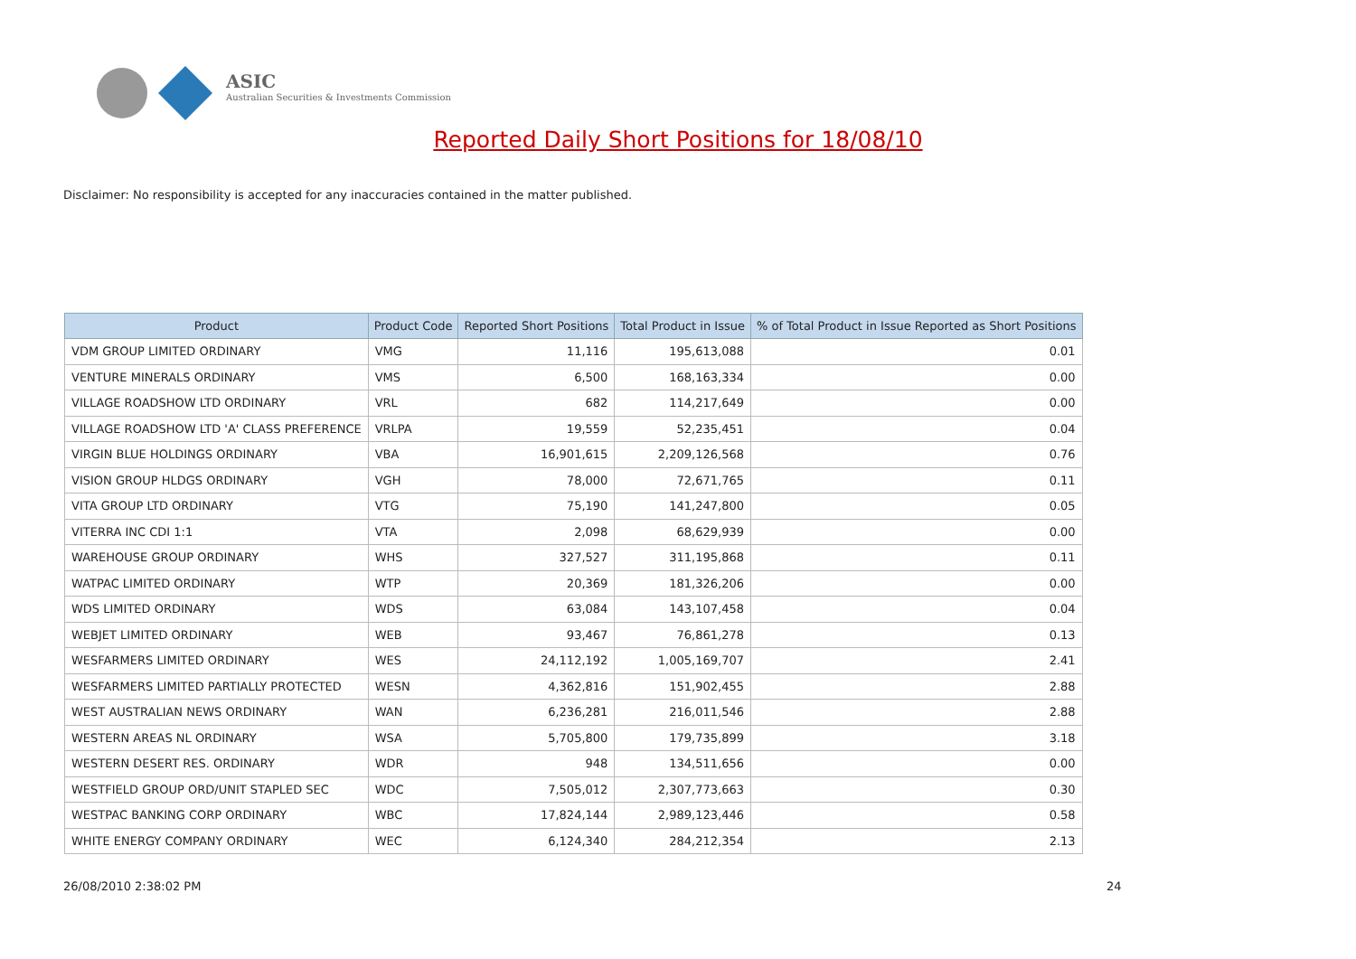ASIC
Australian Securities & Investments Commission
Reported Daily Short Positions for 18/08/10
Disclaimer: No responsibility is accepted for any inaccuracies contained in the matter published.
| Product | Product Code | Reported Short Positions | Total Product in Issue | % of Total Product in Issue Reported as Short Positions |
| --- | --- | --- | --- | --- |
| VDM GROUP LIMITED ORDINARY | VMG | 11,116 | 195,613,088 | 0.01 |
| VENTURE MINERALS ORDINARY | VMS | 6,500 | 168,163,334 | 0.00 |
| VILLAGE ROADSHOW LTD ORDINARY | VRL | 682 | 114,217,649 | 0.00 |
| VILLAGE ROADSHOW LTD 'A' CLASS PREFERENCE | VRLPA | 19,559 | 52,235,451 | 0.04 |
| VIRGIN BLUE HOLDINGS ORDINARY | VBA | 16,901,615 | 2,209,126,568 | 0.76 |
| VISION GROUP HLDGS ORDINARY | VGH | 78,000 | 72,671,765 | 0.11 |
| VITA GROUP LTD ORDINARY | VTG | 75,190 | 141,247,800 | 0.05 |
| VITERRA INC CDI 1:1 | VTA | 2,098 | 68,629,939 | 0.00 |
| WAREHOUSE GROUP ORDINARY | WHS | 327,527 | 311,195,868 | 0.11 |
| WATPAC LIMITED ORDINARY | WTP | 20,369 | 181,326,206 | 0.00 |
| WDS LIMITED ORDINARY | WDS | 63,084 | 143,107,458 | 0.04 |
| WEBJET LIMITED ORDINARY | WEB | 93,467 | 76,861,278 | 0.13 |
| WESFARMERS LIMITED ORDINARY | WES | 24,112,192 | 1,005,169,707 | 2.41 |
| WESFARMERS LIMITED PARTIALLY PROTECTED | WESN | 4,362,816 | 151,902,455 | 2.88 |
| WEST AUSTRALIAN NEWS ORDINARY | WAN | 6,236,281 | 216,011,546 | 2.88 |
| WESTERN AREAS NL ORDINARY | WSA | 5,705,800 | 179,735,899 | 3.18 |
| WESTERN DESERT RES. ORDINARY | WDR | 948 | 134,511,656 | 0.00 |
| WESTFIELD GROUP ORD/UNIT STAPLED SEC | WDC | 7,505,012 | 2,307,773,663 | 0.30 |
| WESTPAC BANKING CORP ORDINARY | WBC | 17,824,144 | 2,989,123,446 | 0.58 |
| WHITE ENERGY COMPANY ORDINARY | WEC | 6,124,340 | 284,212,354 | 2.13 |
26/08/2010 2:38:02 PM 24